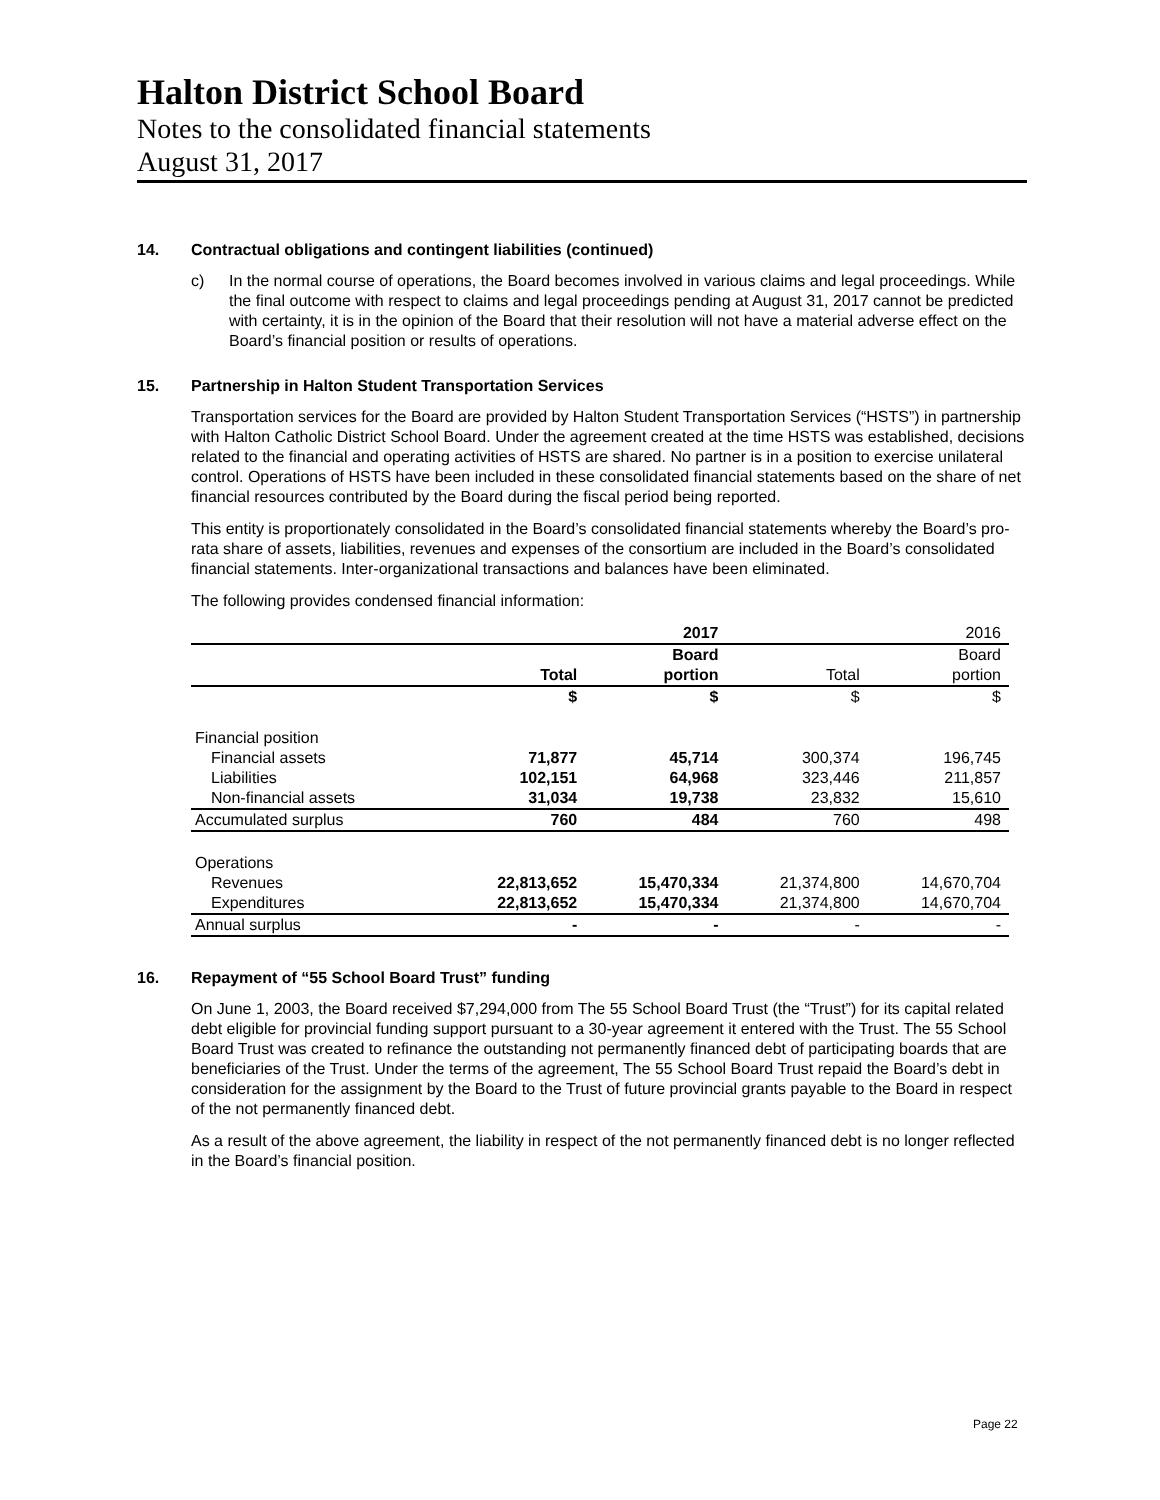Halton District School Board
Notes to the consolidated financial statements
August 31, 2017
14. Contractual obligations and contingent liabilities (continued)
c) In the normal course of operations, the Board becomes involved in various claims and legal proceedings. While the final outcome with respect to claims and legal proceedings pending at August 31, 2017 cannot be predicted with certainty, it is in the opinion of the Board that their resolution will not have a material adverse effect on the Board’s financial position or results of operations.
15. Partnership in Halton Student Transportation Services
Transportation services for the Board are provided by Halton Student Transportation Services (“HSTS”) in partnership with Halton Catholic District School Board. Under the agreement created at the time HSTS was established, decisions related to the financial and operating activities of HSTS are shared. No partner is in a position to exercise unilateral control. Operations of HSTS have been included in these consolidated financial statements based on the share of net financial resources contributed by the Board during the fiscal period being reported.
This entity is proportionately consolidated in the Board’s consolidated financial statements whereby the Board’s pro-rata share of assets, liabilities, revenues and expenses of the consortium are included in the Board’s consolidated financial statements. Inter-organizational transactions and balances have been eliminated.
The following provides condensed financial information:
| | | 2017 | | 2016 |
| | | Board | | Board |
| | Total | portion | Total | portion |
| | $ | $ | $ | $ |
| Financial position | | | | |
| Financial assets | 71,877 | 45,714 | 300,374 | 196,745 |
| Liabilities | 102,151 | 64,968 | 323,446 | 211,857 |
| Non-financial assets | 31,034 | 19,738 | 23,832 | 15,610 |
| Accumulated surplus | 760 | 484 | 760 | 498 |
| Operations | | | | |
| Revenues | 22,813,652 | 15,470,334 | 21,374,800 | 14,670,704 |
| Expenditures | 22,813,652 | 15,470,334 | 21,374,800 | 14,670,704 |
| Annual surplus | - | - | - | - |
16. Repayment of “55 School Board Trust” funding
On June 1, 2003, the Board received $7,294,000 from The 55 School Board Trust (the “Trust”) for its capital related debt eligible for provincial funding support pursuant to a 30-year agreement it entered with the Trust. The 55 School Board Trust was created to refinance the outstanding not permanently financed debt of participating boards that are beneficiaries of the Trust. Under the terms of the agreement, The 55 School Board Trust repaid the Board’s debt in consideration for the assignment by the Board to the Trust of future provincial grants payable to the Board in respect of the not permanently financed debt.
As a result of the above agreement, the liability in respect of the not permanently financed debt is no longer reflected in the Board’s financial position.
Page 22